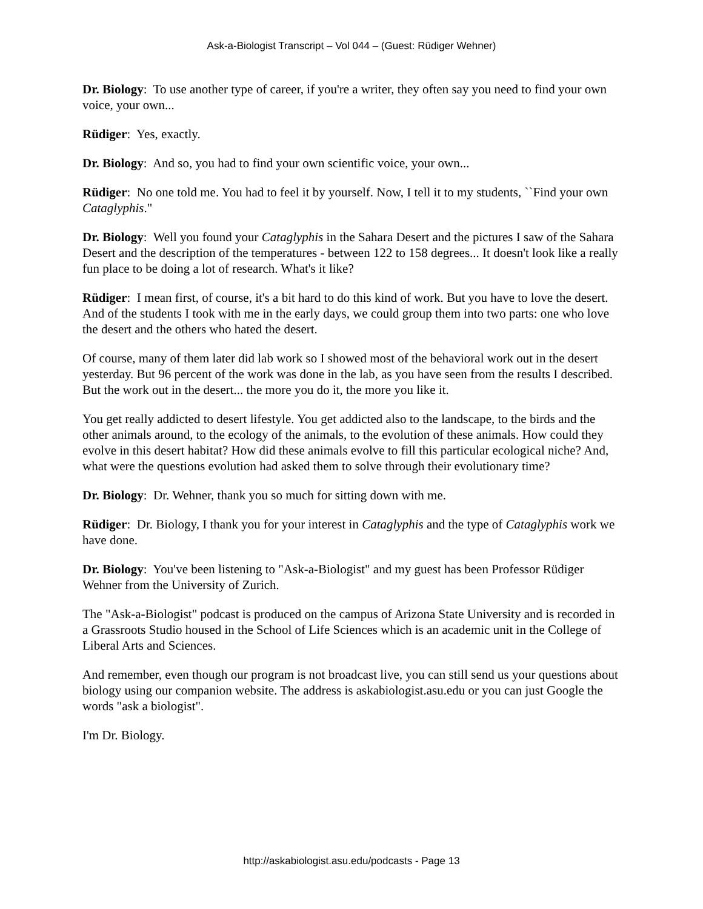Ask-a-Biologist Transcript – Vol 044 – (Guest: Rüdiger Wehner)
Dr. Biology: To use another type of career, if you're a writer, they often say you need to find your own voice, your own...
Rüdiger: Yes, exactly.
Dr. Biology: And so, you had to find your own scientific voice, your own...
Rüdiger: No one told me. You had to feel it by yourself. Now, I tell it to my students, ``Find your own Cataglyphis."
Dr. Biology: Well you found your Cataglyphis in the Sahara Desert and the pictures I saw of the Sahara Desert and the description of the temperatures - between 122 to 158 degrees... It doesn't look like a really fun place to be doing a lot of research. What's it like?
Rüdiger: I mean first, of course, it's a bit hard to do this kind of work. But you have to love the desert. And of the students I took with me in the early days, we could group them into two parts: one who love the desert and the others who hated the desert.
Of course, many of them later did lab work so I showed most of the behavioral work out in the desert yesterday. But 96 percent of the work was done in the lab, as you have seen from the results I described. But the work out in the desert... the more you do it, the more you like it.
You get really addicted to desert lifestyle. You get addicted also to the landscape, to the birds and the other animals around, to the ecology of the animals, to the evolution of these animals. How could they evolve in this desert habitat? How did these animals evolve to fill this particular ecological niche? And, what were the questions evolution had asked them to solve through their evolutionary time?
Dr. Biology: Dr. Wehner, thank you so much for sitting down with me.
Rüdiger: Dr. Biology, I thank you for your interest in Cataglyphis and the type of Cataglyphis work we have done.
Dr. Biology: You've been listening to "Ask-a-Biologist" and my guest has been Professor Rüdiger Wehner from the University of Zurich.
The "Ask-a-Biologist" podcast is produced on the campus of Arizona State University and is recorded in a Grassroots Studio housed in the School of Life Sciences which is an academic unit in the College of Liberal Arts and Sciences.
And remember, even though our program is not broadcast live, you can still send us your questions about biology using our companion website. The address is askabiologist.asu.edu or you can just Google the words "ask a biologist".
I'm Dr. Biology.
http://askabiologist.asu.edu/podcasts - Page 13